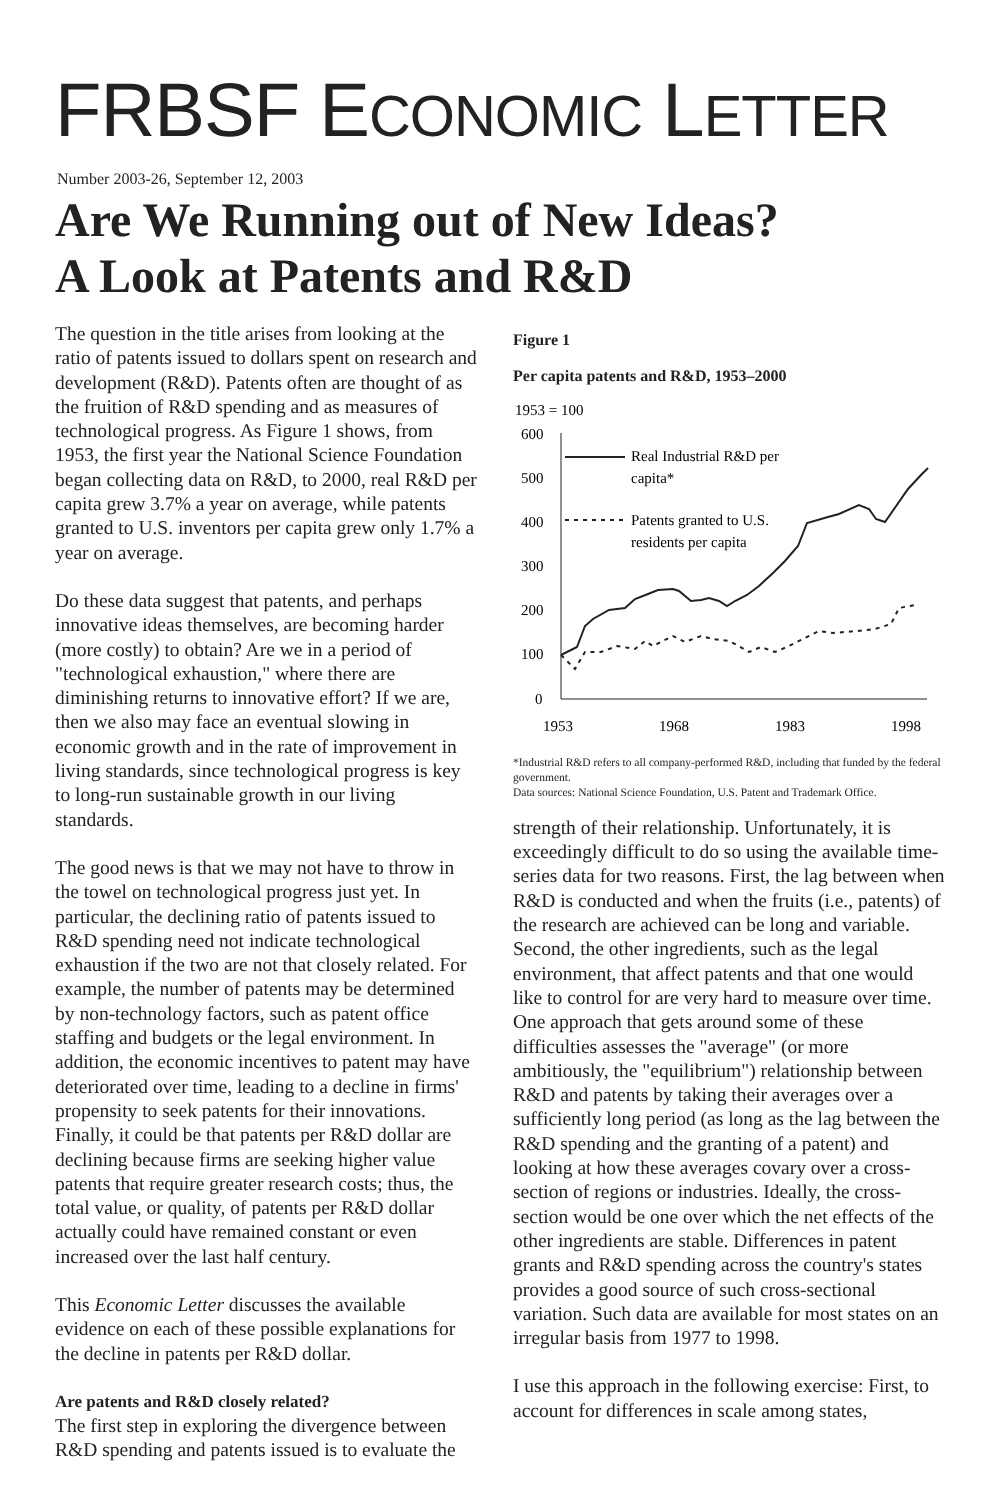FRBSF ECONOMIC LETTER
Number 2003-26, September 12, 2003
Are We Running out of New Ideas?
A Look at Patents and R&D
The question in the title arises from looking at the ratio of patents issued to dollars spent on research and development (R&D). Patents often are thought of as the fruition of R&D spending and as measures of technological progress. As Figure 1 shows, from 1953, the first year the National Science Foundation began collecting data on R&D, to 2000, real R&D per capita grew 3.7% a year on average, while patents granted to U.S. inventors per capita grew only 1.7% a year on average.
Do these data suggest that patents, and perhaps innovative ideas themselves, are becoming harder (more costly) to obtain? Are we in a period of "technological exhaustion," where there are diminishing returns to innovative effort? If we are, then we also may face an eventual slowing in economic growth and in the rate of improvement in living standards, since technological progress is key to long-run sustainable growth in our living standards.
The good news is that we may not have to throw in the towel on technological progress just yet. In particular, the declining ratio of patents issued to R&D spending need not indicate technological exhaustion if the two are not that closely related. For example, the number of patents may be determined by non-technology factors, such as patent office staffing and budgets or the legal environment. In addition, the economic incentives to patent may have deteriorated over time, leading to a decline in firms' propensity to seek patents for their innovations. Finally, it could be that patents per R&D dollar are declining because firms are seeking higher value patents that require greater research costs; thus, the total value, or quality, of patents per R&D dollar actually could have remained constant or even increased over the last half century.
This Economic Letter discusses the available evidence on each of these possible explanations for the decline in patents per R&D dollar.
Are patents and R&D closely related?
The first step in exploring the divergence between R&D spending and patents issued is to evaluate the
Figure 1
Per capita patents and R&D, 1953–2000
1953 = 100
600
500
400
300
200
100
0
1953
1968
1983
1998
Real Industrial R&D per
capita*
Patents granted to U.S.
residents per capita
*Industrial R&D refers to all company-performed R&D, including that funded by the federal government.
Data sources: National Science Foundation, U.S. Patent and Trademark Office.
strength of their relationship. Unfortunately, it is exceedingly difficult to do so using the available time-series data for two reasons. First, the lag between when R&D is conducted and when the fruits (i.e., patents) of the research are achieved can be long and variable. Second, the other ingredients, such as the legal environment, that affect patents and that one would like to control for are very hard to measure over time. One approach that gets around some of these difficulties assesses the "average" (or more ambitiously, the "equilibrium") relationship between R&D and patents by taking their averages over a sufficiently long period (as long as the lag between the R&D spending and the granting of a patent) and looking at how these averages covary over a cross-section of regions or industries. Ideally, the cross-section would be one over which the net effects of the other ingredients are stable. Differences in patent grants and R&D spending across the country's states provides a good source of such cross-sectional variation. Such data are available for most states on an irregular basis from 1977 to 1998.
I use this approach in the following exercise: First, to account for differences in scale among states,